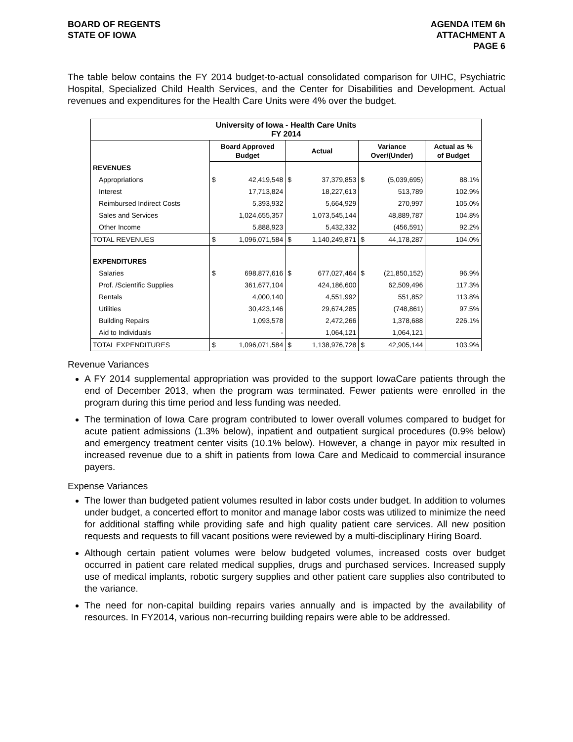BOARD OF REGENTS
STATE OF IOWA
AGENDA ITEM 6h
ATTACHMENT A
PAGE 6
The table below contains the FY 2014 budget-to-actual consolidated comparison for UIHC, Psychiatric Hospital, Specialized Child Health Services, and the Center for Disabilities and Development. Actual revenues and expenditures for the Health Care Units were 4% over the budget.
| University of Iowa - Health Care Units FY 2014 | | | | | | | |
| --- | --- | --- | --- | --- | --- | --- | --- |
| | Board Approved Budget | | Actual | | Variance Over/(Under) | | Actual as % of Budget |
| REVENUES | | | | | | | |
| Appropriations | $ | 42,419,548 | $ | 37,379,853 | $ | (5,039,695) | 88.1% |
| Interest | | 17,713,824 | | 18,227,613 | | 513,789 | 102.9% |
| Reimbursed Indirect Costs | | 5,393,932 | | 5,664,929 | | 270,997 | 105.0% |
| Sales and Services | | 1,024,655,357 | | 1,073,545,144 | | 48,889,787 | 104.8% |
| Other Income | | 5,888,923 | | 5,432,332 | | (456,591) | 92.2% |
| TOTAL REVENUES | $ | 1,096,071,584 | $ | 1,140,249,871 | $ | 44,178,287 | 104.0% |
| EXPENDITURES | | | | | | | |
| Salaries | $ | 698,877,616 | $ | 677,027,464 | $ | (21,850,152) | 96.9% |
| Prof. /Scientific Supplies | | 361,677,104 | | 424,186,600 | | 62,509,496 | 117.3% |
| Rentals | | 4,000,140 | | 4,551,992 | | 551,852 | 113.8% |
| Utilities | | 30,423,146 | | 29,674,285 | | (748,861) | 97.5% |
| Building Repairs | | 1,093,578 | | 2,472,266 | | 1,378,688 | 226.1% |
| Aid to Individuals | | - | | 1,064,121 | | 1,064,121 | |
| TOTAL EXPENDITURES | $ | 1,096,071,584 | $ | 1,138,976,728 | $ | 42,905,144 | 103.9% |
Revenue Variances
A FY 2014 supplemental appropriation was provided to the support IowaCare patients through the end of December 2013, when the program was terminated. Fewer patients were enrolled in the program during this time period and less funding was needed.
The termination of Iowa Care program contributed to lower overall volumes compared to budget for acute patient admissions (1.3% below), inpatient and outpatient surgical procedures (0.9% below) and emergency treatment center visits (10.1% below). However, a change in payor mix resulted in increased revenue due to a shift in patients from Iowa Care and Medicaid to commercial insurance payers.
Expense Variances
The lower than budgeted patient volumes resulted in labor costs under budget. In addition to volumes under budget, a concerted effort to monitor and manage labor costs was utilized to minimize the need for additional staffing while providing safe and high quality patient care services. All new position requests and requests to fill vacant positions were reviewed by a multi-disciplinary Hiring Board.
Although certain patient volumes were below budgeted volumes, increased costs over budget occurred in patient care related medical supplies, drugs and purchased services. Increased supply use of medical implants, robotic surgery supplies and other patient care supplies also contributed to the variance.
The need for non-capital building repairs varies annually and is impacted by the availability of resources. In FY2014, various non-recurring building repairs were able to be addressed.